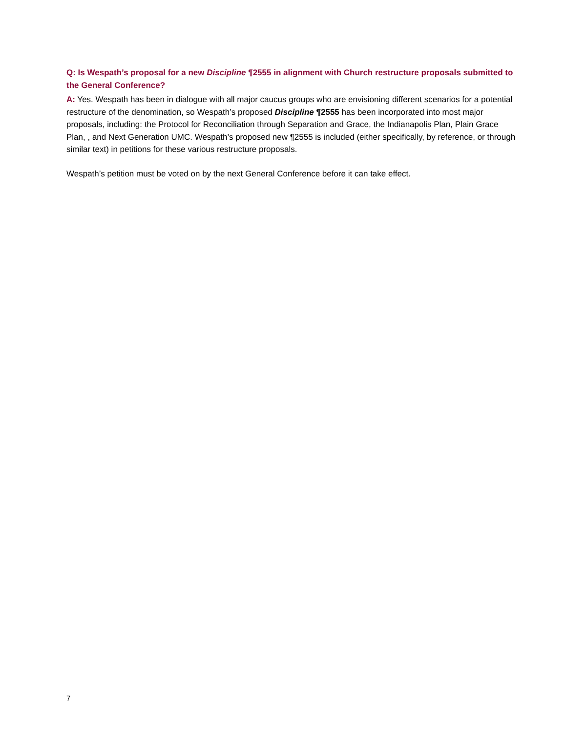Q: Is Wespath’s proposal for a new Discipline ¶2555 in alignment with Church restructure proposals submitted to the General Conference?
A: Yes. Wespath has been in dialogue with all major caucus groups who are envisioning different scenarios for a potential restructure of the denomination, so Wespath’s proposed Discipline ¶2555 has been incorporated into most major proposals, including: the Protocol for Reconciliation through Separation and Grace, the Indianapolis Plan, Plain Grace Plan, , and Next Generation UMC. Wespath’s proposed new ¶2555 is included (either specifically, by reference, or through similar text) in petitions for these various restructure proposals.
Wespath’s petition must be voted on by the next General Conference before it can take effect.
7